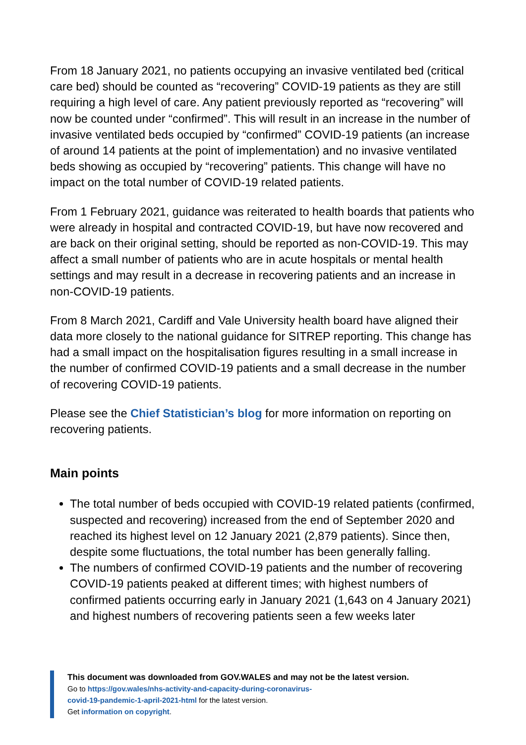From 18 January 2021, no patients occupying an invasive ventilated bed (critical care bed) should be counted as “recovering” COVID-19 patients as they are still requiring a high level of care. Any patient previously reported as “recovering” will now be counted under “confirmed”. This will result in an increase in the number of invasive ventilated beds occupied by “confirmed” COVID-19 patients (an increase of around 14 patients at the point of implementation) and no invasive ventilated beds showing as occupied by “recovering” patients. This change will have no impact on the total number of COVID-19 related patients.
From 1 February 2021, guidance was reiterated to health boards that patients who were already in hospital and contracted COVID-19, but have now recovered and are back on their original setting, should be reported as non-COVID-19. This may affect a small number of patients who are in acute hospitals or mental health settings and may result in a decrease in recovering patients and an increase in non-COVID-19 patients.
From 8 March 2021, Cardiff and Vale University health board have aligned their data more closely to the national guidance for SITREP reporting. This change has had a small impact on the hospitalisation figures resulting in a small increase in the number of confirmed COVID-19 patients and a small decrease in the number of recovering COVID-19 patients.
Please see the Chief Statistician’s blog for more information on reporting on recovering patients.
Main points
The total number of beds occupied with COVID-19 related patients (confirmed, suspected and recovering) increased from the end of September 2020 and reached its highest level on 12 January 2021 (2,879 patients). Since then, despite some fluctuations, the total number has been generally falling.
The numbers of confirmed COVID-19 patients and the number of recovering COVID-19 patients peaked at different times; with highest numbers of confirmed patients occurring early in January 2021 (1,643 on 4 January 2021) and highest numbers of recovering patients seen a few weeks later
This document was downloaded from GOV.WALES and may not be the latest version.
Go to https://gov.wales/nhs-activity-and-capacity-during-coronavirus-
covid-19-pandemic-1-april-2021-html for the latest version.
Get information on copyright.